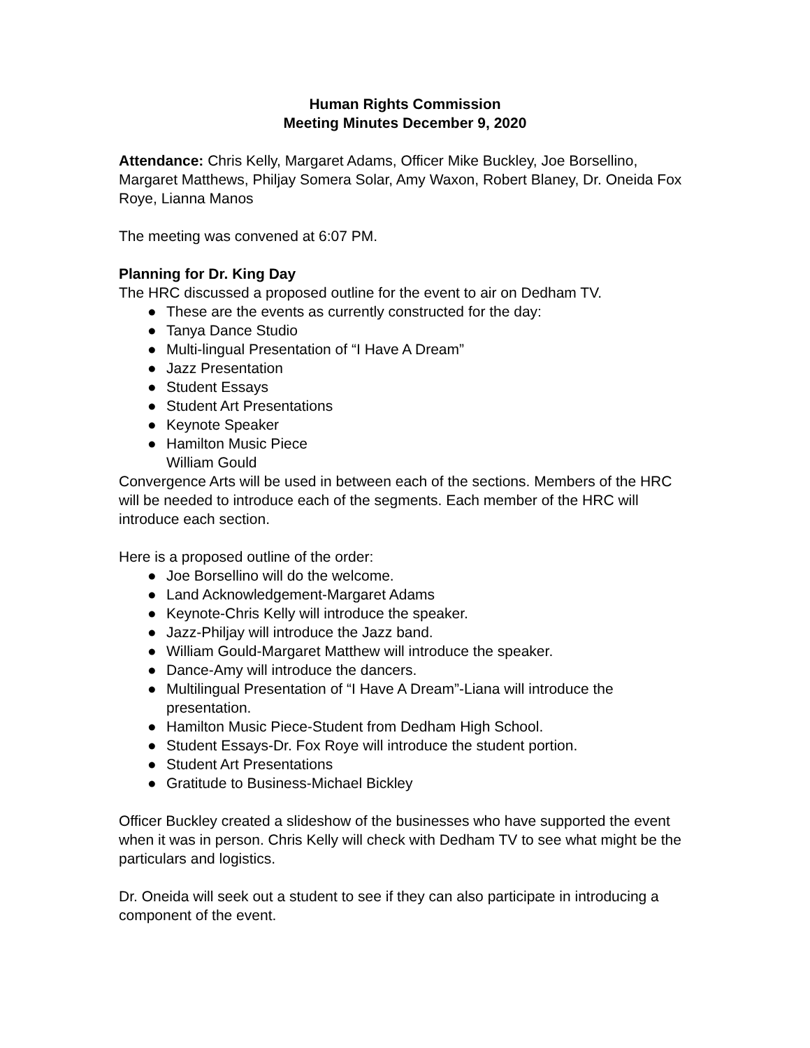Human Rights Commission
Meeting Minutes December 9, 2020
Attendance: Chris Kelly, Margaret Adams, Officer Mike Buckley, Joe Borsellino, Margaret Matthews, Philjay Somera Solar, Amy Waxon, Robert Blaney, Dr. Oneida Fox Roye, Lianna Manos
The meeting was convened at 6:07 PM.
Planning for Dr. King Day
The HRC discussed a proposed outline for the event to air on Dedham TV.
● These are the events as currently constructed for the day:
● Tanya Dance Studio
● Multi-lingual Presentation of “I Have A Dream”
● Jazz Presentation
● Student Essays
● Student Art Presentations
● Keynote Speaker
● Hamilton Music Piece
William Gould
Convergence Arts will be used in between each of the sections. Members of the HRC will be needed to introduce each of the segments. Each member of the HRC will introduce each section.
Here is a proposed outline of the order:
● Joe Borsellino will do the welcome.
● Land Acknowledgement-Margaret Adams
● Keynote-Chris Kelly will introduce the speaker.
● Jazz-Philjay will introduce the Jazz band.
● William Gould-Margaret Matthew will introduce the speaker.
● Dance-Amy will introduce the dancers.
● Multilingual Presentation of “I Have A Dream”-Liana will introduce the presentation.
● Hamilton Music Piece-Student from Dedham High School.
● Student Essays-Dr. Fox Roye will introduce the student portion.
● Student Art Presentations
● Gratitude to Business-Michael Bickley
Officer Buckley created a slideshow of the businesses who have supported the event when it was in person. Chris Kelly will check with Dedham TV to see what might be the particulars and logistics.
Dr. Oneida will seek out a student to see if they can also participate in introducing a component of the event.